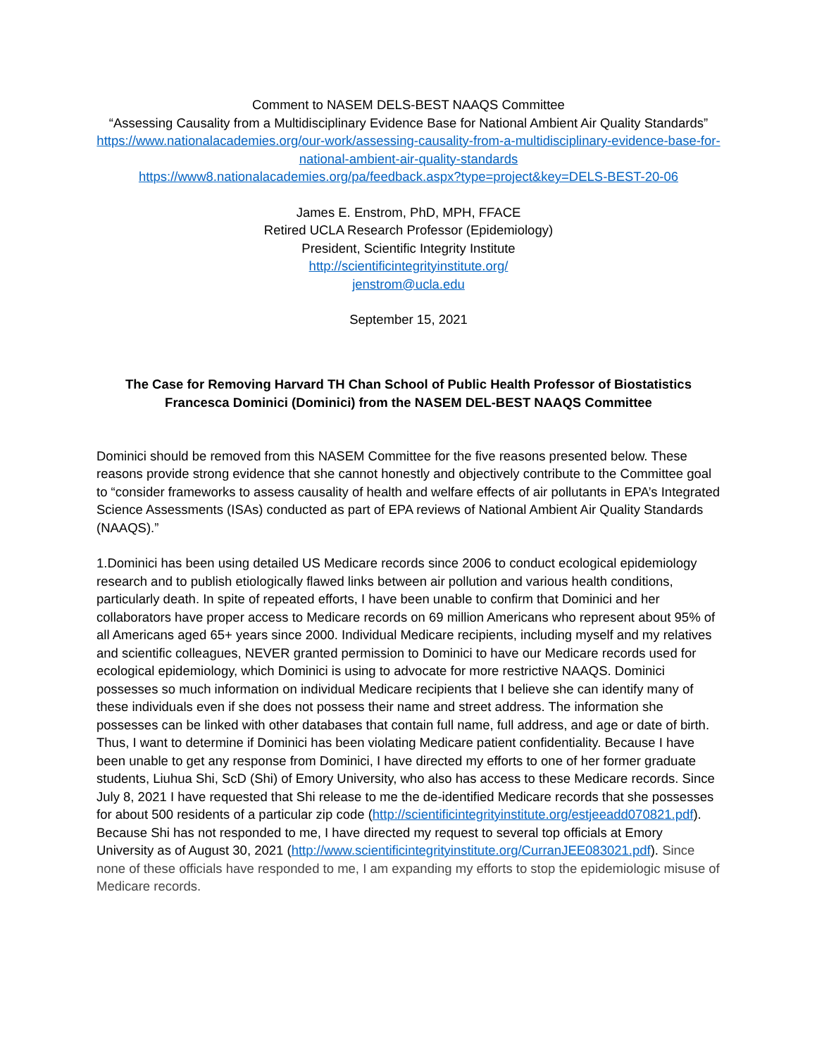Comment to NASEM DELS-BEST NAAQS Committee
“Assessing Causality from a Multidisciplinary Evidence Base for National Ambient Air Quality Standards”
https://www.nationalacademies.org/our-work/assessing-causality-from-a-multidisciplinary-evidence-base-for-national-ambient-air-quality-standards
https://www8.nationalacademies.org/pa/feedback.aspx?type=project&key=DELS-BEST-20-06
James E. Enstrom, PhD, MPH, FFACE
Retired UCLA Research Professor (Epidemiology)
President, Scientific Integrity Institute
http://scientificintegrityinstitute.org/
jenstrom@ucla.edu
September 15, 2021
The Case for Removing Harvard TH Chan School of Public Health Professor of Biostatistics
Francesca Dominici (Dominici) from the NASEM DEL-BEST NAAQS Committee
Dominici should be removed from this NASEM Committee for the five reasons presented below. These reasons provide strong evidence that she cannot honestly and objectively contribute to the Committee goal to “consider frameworks to assess causality of health and welfare effects of air pollutants in EPA’s Integrated Science Assessments (ISAs) conducted as part of EPA reviews of National Ambient Air Quality Standards (NAAQS).”
1.Dominici has been using detailed US Medicare records since 2006 to conduct ecological epidemiology research and to publish etiologically flawed links between air pollution and various health conditions, particularly death. In spite of repeated efforts, I have been unable to confirm that Dominici and her collaborators have proper access to Medicare records on 69 million Americans who represent about 95% of all Americans aged 65+ years since 2000. Individual Medicare recipients, including myself and my relatives and scientific colleagues, NEVER granted permission to Dominici to have our Medicare records used for ecological epidemiology, which Dominici is using to advocate for more restrictive NAAQS. Dominici possesses so much information on individual Medicare recipients that I believe she can identify many of these individuals even if she does not possess their name and street address. The information she possesses can be linked with other databases that contain full name, full address, and age or date of birth. Thus, I want to determine if Dominici has been violating Medicare patient confidentiality. Because I have been unable to get any response from Dominici, I have directed my efforts to one of her former graduate students, Liuhua Shi, ScD (Shi) of Emory University, who also has access to these Medicare records. Since July 8, 2021 I have requested that Shi release to me the de-identified Medicare records that she possesses for about 500 residents of a particular zip code (http://scientificintegrityinstitute.org/estjeeadd070821.pdf). Because Shi has not responded to me, I have directed my request to several top officials at Emory University as of August 30, 2021 (http://www.scientificintegrityinstitute.org/CurranJEE083021.pdf). Since none of these officials have responded to me, I am expanding my efforts to stop the epidemiologic misuse of Medicare records.